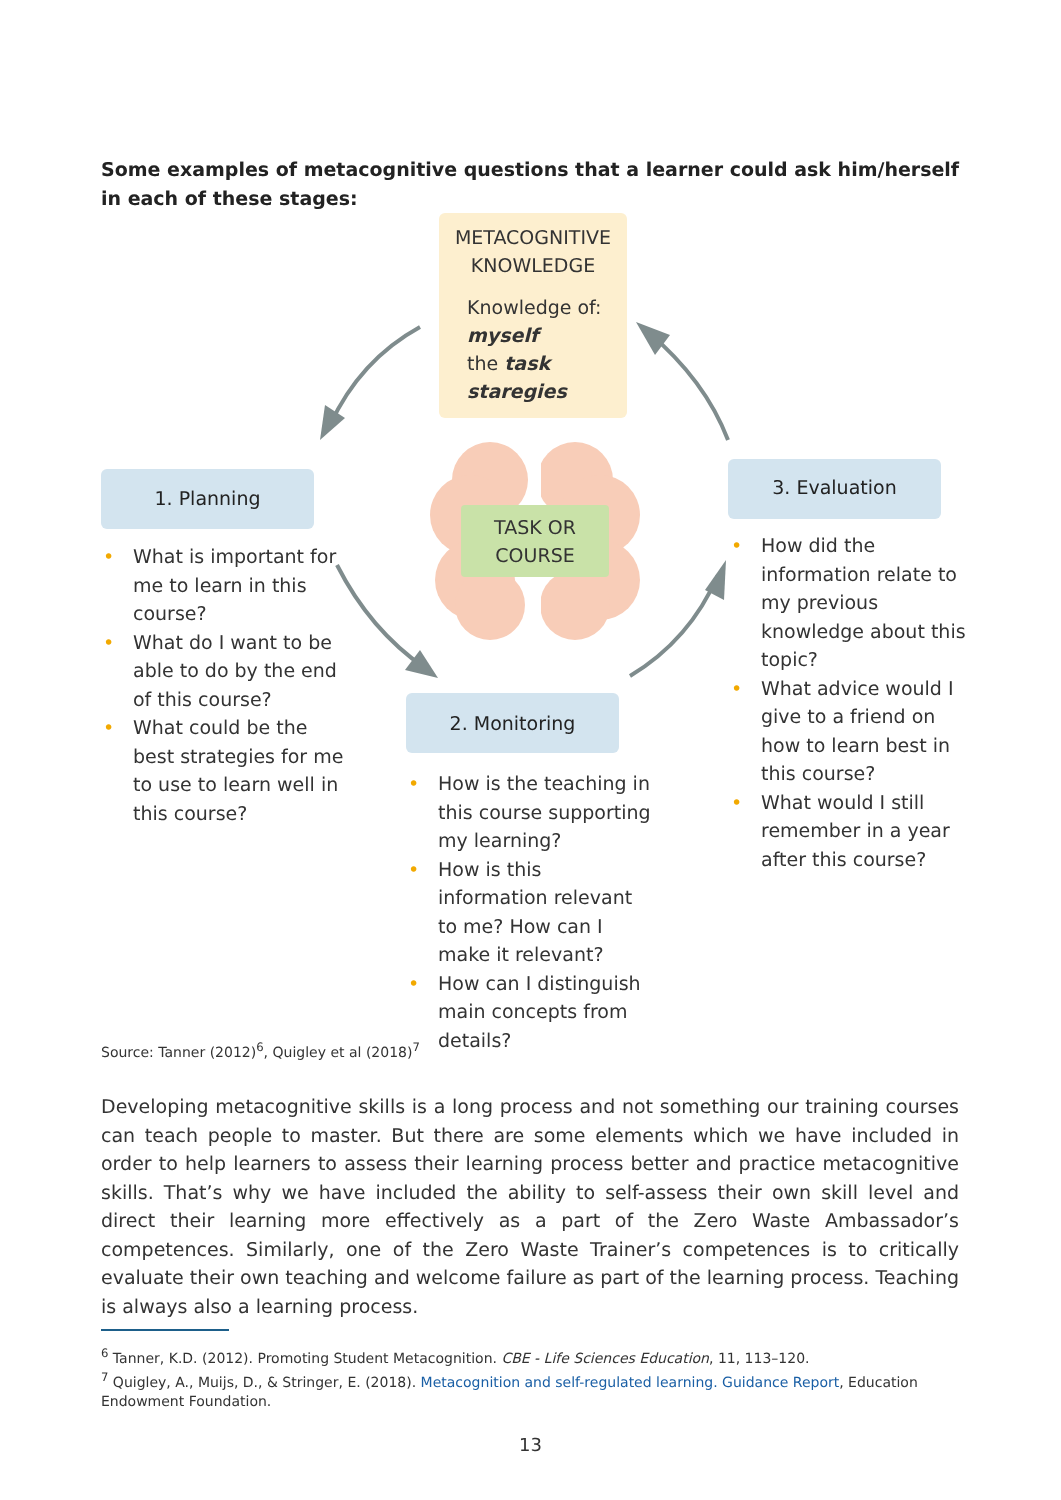Some examples of metacognitive questions that a learner could ask him/herself in each of these stages:
METACOGNITIVE
KNOWLEDGE
Knowledge of:
myself
the task
staregies
TASK OR
COURSE
1. Planning
2. Monitoring
3. Evaluation
• What is important for me to learn in this course?
• What do I want to be able to do by the end of this course?
• What could be the best strategies for me to use to learn well in this course?
• How is the teaching in this course supporting my learning?
• How is this information relevant to me? How can I make it relevant?
• How can I distinguish main concepts from details?
• How did the information relate to my previous knowledge about this topic?
• What advice would I give to a friend on how to learn best in this course?
• What would I still remember in a year after this course?
Source: Tanner (2012)<sup>6</sup>, Quigley et al (2018)<sup>7</sup>
Developing metacognitive skills is a long process and not something our training courses can teach people to master. But there are some elements which we have included in order to help learners to assess their learning process better and practice metacognitive skills. That’s why we have included the ability to self-assess their own skill level and direct their learning more effectively as a part of the Zero Waste Ambassador’s competences. Similarly, one of the Zero Waste Trainer’s competences is to critically evaluate their own teaching and welcome failure as part of the learning process. Teaching is always also a learning process.
<sup>6</sup> Tanner, K.D. (2012). Promoting Student Metacognition. CBE - Life Sciences Education, 11, 113–120.
<sup>7</sup> Quigley, A., Muijs, D., & Stringer, E. (2018). Metacognition and self-regulated learning. Guidance Report, Education Endowment Foundation.
13